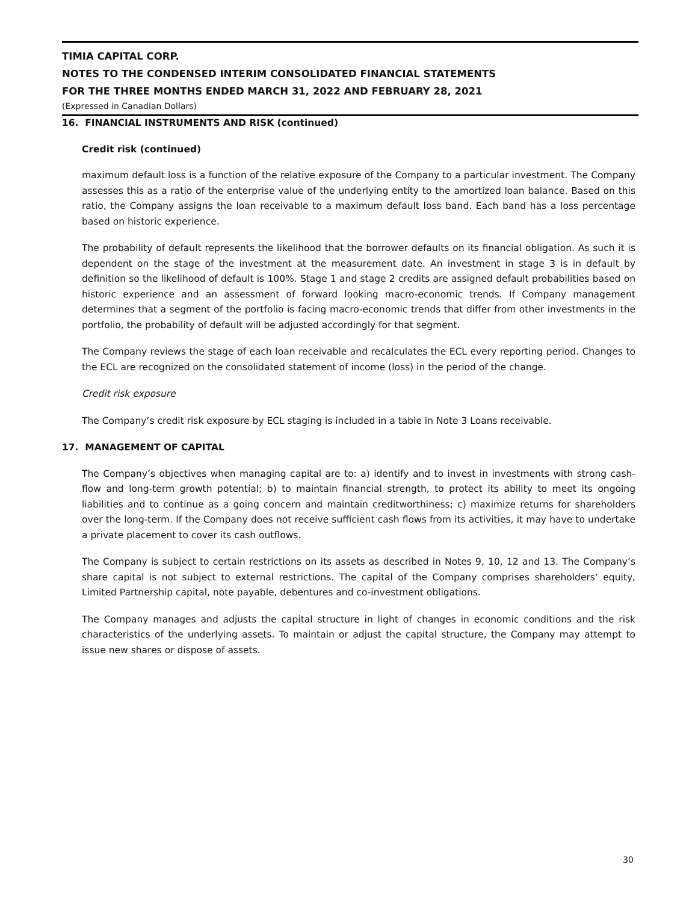TIMIA CAPITAL CORP.
NOTES TO THE CONDENSED INTERIM CONSOLIDATED FINANCIAL STATEMENTS
FOR THE THREE MONTHS ENDED MARCH 31, 2022 AND FEBRUARY 28, 2021
(Expressed in Canadian Dollars)
16. FINANCIAL INSTRUMENTS AND RISK (continued)
Credit risk (continued)
maximum default loss is a function of the relative exposure of the Company to a particular investment. The Company assesses this as a ratio of the enterprise value of the underlying entity to the amortized loan balance. Based on this ratio, the Company assigns the loan receivable to a maximum default loss band. Each band has a loss percentage based on historic experience.
The probability of default represents the likelihood that the borrower defaults on its financial obligation. As such it is dependent on the stage of the investment at the measurement date. An investment in stage 3 is in default by definition so the likelihood of default is 100%. Stage 1 and stage 2 credits are assigned default probabilities based on historic experience and an assessment of forward looking macro-economic trends. If Company management determines that a segment of the portfolio is facing macro-economic trends that differ from other investments in the portfolio, the probability of default will be adjusted accordingly for that segment.
The Company reviews the stage of each loan receivable and recalculates the ECL every reporting period. Changes to the ECL are recognized on the consolidated statement of income (loss) in the period of the change.
Credit risk exposure
The Company’s credit risk exposure by ECL staging is included in a table in Note 3 Loans receivable.
17. MANAGEMENT OF CAPITAL
The Company’s objectives when managing capital are to: a) identify and to invest in investments with strong cash-flow and long-term growth potential; b) to maintain financial strength, to protect its ability to meet its ongoing liabilities and to continue as a going concern and maintain creditworthiness; c) maximize returns for shareholders over the long-term. If the Company does not receive sufficient cash flows from its activities, it may have to undertake a private placement to cover its cash outflows.
The Company is subject to certain restrictions on its assets as described in Notes 9, 10, 12 and 13. The Company’s share capital is not subject to external restrictions. The capital of the Company comprises shareholders’ equity, Limited Partnership capital, note payable, debentures and co-investment obligations.
The Company manages and adjusts the capital structure in light of changes in economic conditions and the risk characteristics of the underlying assets. To maintain or adjust the capital structure, the Company may attempt to issue new shares or dispose of assets.
30